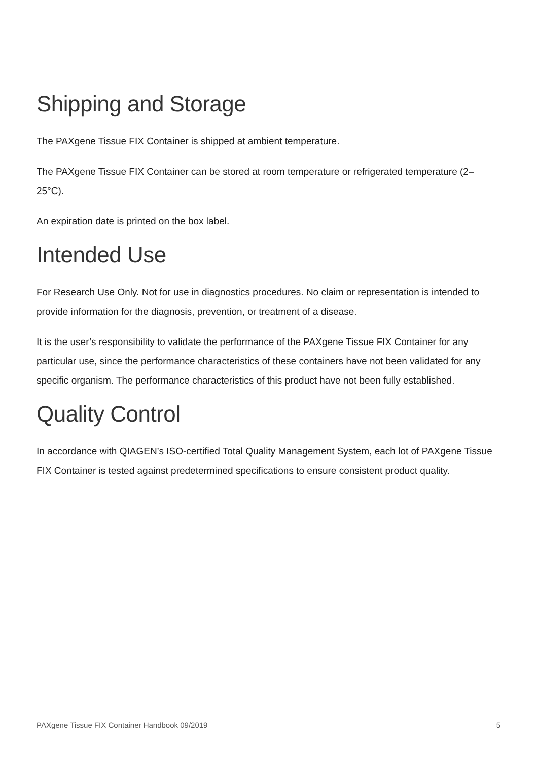Shipping and Storage
The PAXgene Tissue FIX Container is shipped at ambient temperature.
The PAXgene Tissue FIX Container can be stored at room temperature or refrigerated temperature (2–25°C).
An expiration date is printed on the box label.
Intended Use
For Research Use Only. Not for use in diagnostics procedures. No claim or representation is intended to provide information for the diagnosis, prevention, or treatment of a disease.
It is the user’s responsibility to validate the performance of the PAXgene Tissue FIX Container for any particular use, since the performance characteristics of these containers have not been validated for any specific organism. The performance characteristics of this product have not been fully established.
Quality Control
In accordance with QIAGEN’s ISO-certified Total Quality Management System, each lot of PAXgene Tissue FIX Container is tested against predetermined specifications to ensure consistent product quality.
PAXgene Tissue FIX Container Handbook 09/2019 5